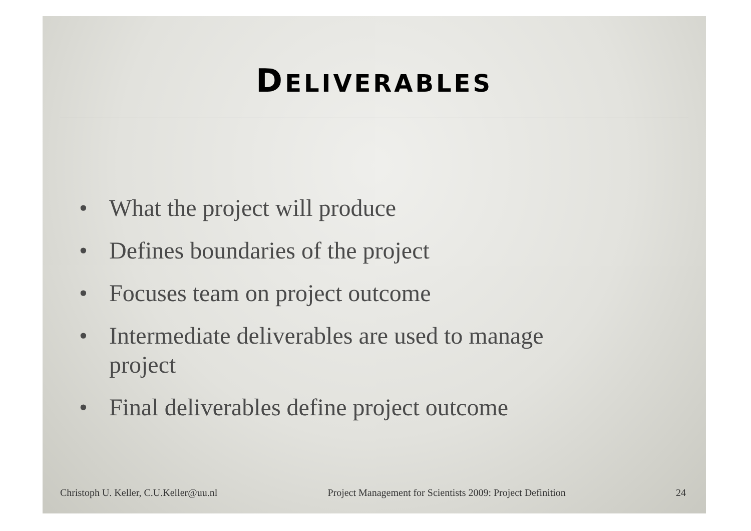DELIVERABLES
• What the project will produce
• Defines boundaries of the project
• Focuses team on project outcome
• Intermediate deliverables are used to manage
project
• Final deliverables define project outcome
Christoph U. Keller, C.U.Keller@uu.nl Project Management for Scientists 2009: Project Definition 24